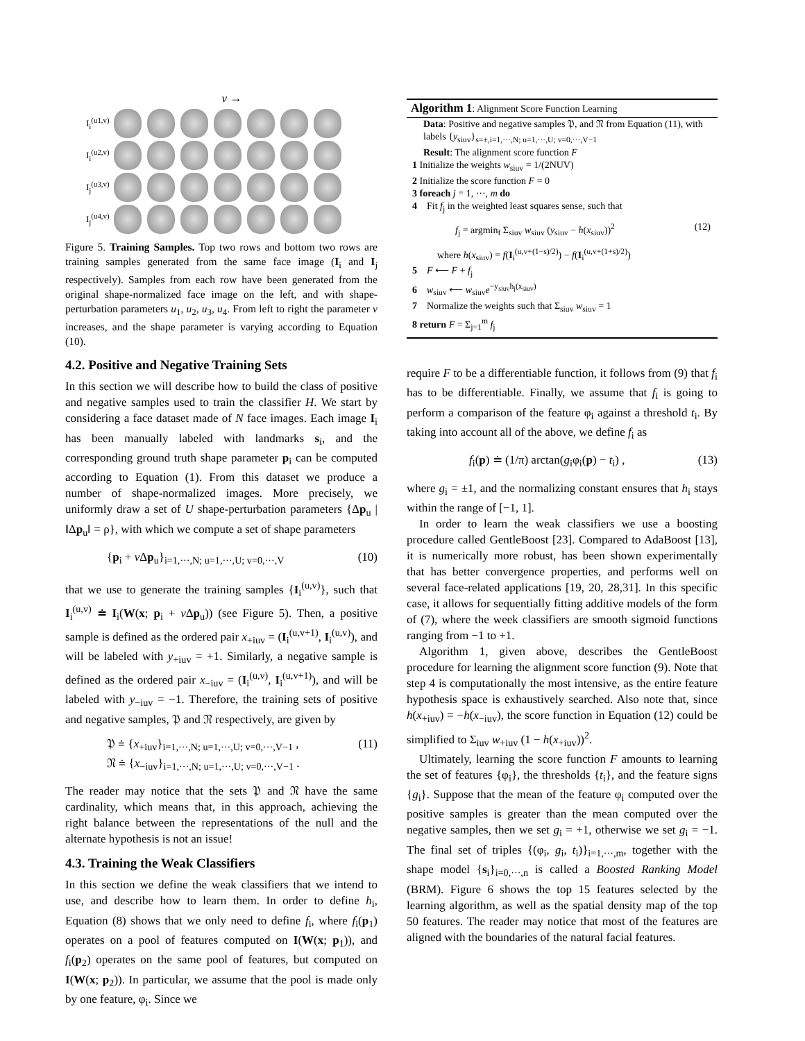v →
I<sub>i</sub><sup>(u1,v)</sup>
I<sub>i</sub><sup>(u2,v)</sup>
I<sub>j</sub><sup>(u3,v)</sup>
I<sub>j</sub><sup>(u4,v)</sup>
Figure 5. Training Samples. Top two rows and bottom two rows are training samples generated from the same face image (I<sub>i</sub> and I<sub>j</sub> respectively). Samples from each row have been generated from the original shape-normalized face image on the left, and with shape-perturbation parameters u<sub>1</sub>, u<sub>2</sub>, u<sub>3</sub>, u<sub>4</sub>. From left to right the parameter v increases, and the shape parameter is varying according to Equation (10).
4.2. Positive and Negative Training Sets
In this section we will describe how to build the class of positive and negative samples used to train the classifier H. We start by considering a face dataset made of N face images. Each image I<sub>i</sub> has been manually labeled with landmarks s<sub>i</sub>, and the corresponding ground truth shape parameter p<sub>i</sub> can be computed according to Equation (1). From this dataset we produce a number of shape-normalized images. More precisely, we uniformly draw a set of U shape-perturbation parameters {Δp<sub>u</sub> | ‖Δp<sub>u</sub>‖ = ρ}, with which we compute a set of shape parameters
{p<sub>i</sub> + v Δp<sub>u</sub>}<sub>i=1,···,N; u=1,···,U; v=0,···,V</sub> (10)
that we use to generate the training samples {I<sub>i</sub><sup>(u,v)</sup>}, such that I<sub>i</sub><sup>(u,v)</sup> ≐ I<sub>i</sub>(W(x; p<sub>i</sub> + v Δp<sub>u</sub>)) (see Figure 5). Then, a positive sample is defined as the ordered pair x<sub>+iuv</sub> = (I<sub>i</sub><sup>(u,v+1)</sup>, I<sub>i</sub><sup>(u,v)</sup>), and will be labeled with y<sub>+iuv</sub> = +1. Similarly, a negative sample is defined as the ordered pair x<sub>−iuv</sub> = (I<sub>i</sub><sup>(u,v)</sup>, I<sub>i</sub><sup>(u,v+1)</sup>), and will be labeled with y<sub>−iuv</sub> = −1. Therefore, the training sets of positive and negative samples, 𝔓 and 𝔑 respectively, are given by
𝔓 ≐ {x<sub>+iuv</sub>}<sub>i=1,···,N; u=1,···,U; v=0,···,V−1</sub> ,
𝔑 ≐ {x<sub>−iuv</sub>}<sub>i=1,···,N; u=1,···,U; v=0,···,V−1</sub> . (11)
The reader may notice that the sets 𝔓 and 𝔑 have the same cardinality, which means that, in this approach, achieving the right balance between the representations of the null and the alternate hypothesis is not an issue!
4.3. Training the Weak Classifiers
In this section we define the weak classifiers that we intend to use, and describe how to learn them. In order to define h<sub>i</sub>, Equation (8) shows that we only need to define f<sub>i</sub>, where f<sub>i</sub>(p<sub>1</sub>) operates on a pool of features computed on I(W(x; p<sub>1</sub>)), and f<sub>i</sub>(p<sub>2</sub>) operates on the same pool of features, but computed on I(W(x; p<sub>2</sub>)). In particular, we assume that the pool is made only by one feature, φ<sub>i</sub>. Since we
Algorithm 1: Alignment Score Function Learning
Data: Positive and negative samples 𝔓, and 𝔑 from Equation (11), with labels {y<sub>siuv</sub>}<sub>s=±,i=1,···,N; u=1,···,U; v=0,···,V−1</sub>
Result: The alignment score function F
1 Initialize the weights w<sub>siuv</sub> = 1/(2NUV)
2 Initialize the score function F = 0
3 foreach j = 1, ···, m do
4 Fit f<sub>j</sub> in the weighted least squares sense, such that
f<sub>j</sub> = argmin<sub>f</sub> Σ<sub>siuv</sub> w<sub>siuv</sub> (y<sub>siuv</sub> − h(x<sub>siuv</sub>))<sup>2</sup> (12)
where h(x<sub>siuv</sub>) = f(I<sub>i</sub><sup>(u,v+(1−s)/2)</sup>) − f(I<sub>i</sub><sup>(u,v+(1+s)/2)</sup>)
5 F ⟵ F + f<sub>j</sub>
6 w<sub>siuv</sub> ⟵ w<sub>siuv</sub>e<sup>−y<sub>siuv</sub>h<sub>j</sub>(x<sub>siuv</sub>)</sup>
7 Normalize the weights such that Σ<sub>siuv</sub> w<sub>siuv</sub> = 1
8 return F = Σ<sub>j=1</sub><sup>m</sup> f<sub>j</sub>
require F to be a differentiable function, it follows from (9) that f<sub>i</sub> has to be differentiable. Finally, we assume that f<sub>i</sub> is going to perform a comparison of the feature φ<sub>i</sub> against a threshold t<sub>i</sub>. By taking into account all of the above, we define f<sub>i</sub> as
f<sub>i</sub>(p) ≐ (1/π) arctan(g<sub>i</sub>φ<sub>i</sub>(p) − t<sub>i</sub>) , (13)
where g<sub>i</sub> = ±1, and the normalizing constant ensures that h<sub>i</sub> stays within the range of [−1, 1].
In order to learn the weak classifiers we use a boosting procedure called GentleBoost [23]. Compared to AdaBoost [13], it is numerically more robust, has been shown experimentally that has better convergence properties, and performs well on several face-related applications [19, 20, 28,31]. In this specific case, it allows for sequentially fitting additive models of the form of (7), where the week classifiers are smooth sigmoid functions ranging from −1 to +1.
Algorithm 1, given above, describes the GentleBoost procedure for learning the alignment score function (9). Note that step 4 is computationally the most intensive, as the entire feature hypothesis space is exhaustively searched. Also note that, since h(x<sub>+iuv</sub>) = −h(x<sub>−iuv</sub>), the score function in Equation (12) could be simplified to Σ<sub>iuv</sub> w<sub>+iuv</sub> (1 − h(x<sub>+iuv</sub>))<sup>2</sup>.
Ultimately, learning the score function F amounts to learning the set of features {φ<sub>i</sub>}, the thresholds {t<sub>i</sub>}, and the feature signs {g<sub>i</sub>}. Suppose that the mean of the feature φ<sub>i</sub> computed over the positive samples is greater than the mean computed over the negative samples, then we set g<sub>i</sub> = +1, otherwise we set g<sub>i</sub> = −1. The final set of triples {(φ<sub>i</sub>, g<sub>i</sub>, t<sub>i</sub>)}<sub>i=1,···,m</sub>, together with the shape model {s<sub>i</sub>}<sub>i=0,···,n</sub> is called a Boosted Ranking Model (BRM). Figure 6 shows the top 15 features selected by the learning algorithm, as well as the spatial density map of the top 50 features. The reader may notice that most of the features are aligned with the boundaries of the natural facial features.